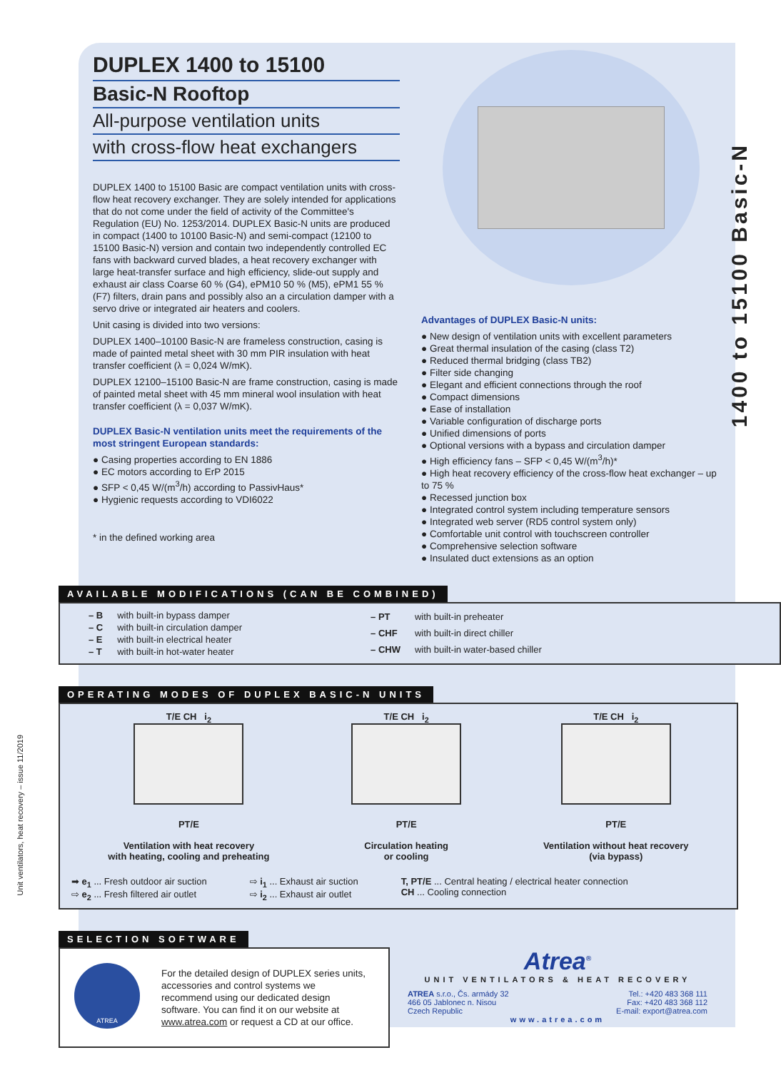DUPLEX 1400 to 15100
Basic-N Rooftop
All-purpose ventilation units
with cross-flow heat exchangers
DUPLEX 1400 to 15100 Basic are compact ventilation units with cross-flow heat recovery exchanger. They are solely intended for applications that do not come under the field of activity of the Committee's Regulation (EU) No. 1253/2014. DUPLEX Basic-N units are produced in compact (1400 to 10100 Basic-N) and semi-compact (12100 to 15100 Basic-N) version and contain two independently controlled EC fans with backward curved blades, a heat recovery exchanger with large heat-transfer surface and high efficiency, slide-out supply and exhaust air class Coarse 60 % (G4), ePM10 50 % (M5), ePM1 55 % (F7) filters, drain pans and possibly also an a circulation damper with a servo drive or integrated air heaters and coolers.
Unit casing is divided into two versions:
DUPLEX 1400–10100 Basic-N are frameless construction, casing is made of painted metal sheet with 30 mm PIR insulation with heat transfer coefficient (λ = 0,024 W/mK).
DUPLEX 12100–15100 Basic-N are frame construction, casing is made of painted metal sheet with 45 mm mineral wool insulation with heat transfer coefficient (λ = 0,037 W/mK).
DUPLEX Basic-N ventilation units meet the requirements of the most stringent European standards:
● Casing properties according to EN 1886
● EC motors according to ErP 2015
● SFP < 0,45 W/(m<sup>3</sup>/h) according to PassivHaus*
● Hygienic requests according to VDI6022
* in the defined working area
Advantages of DUPLEX Basic-N units:
● New design of ventilation units with excellent parameters
● Great thermal insulation of the casing (class T2)
● Reduced thermal bridging (class TB2)
● Filter side changing
● Elegant and efficient connections through the roof
● Compact dimensions
● Ease of installation
● Variable configuration of discharge ports
● Unified dimensions of ports
● Optional versions with a bypass and circulation damper
● High efficiency fans – SFP < 0,45 W/(m<sup>3</sup>/h)*
● High heat recovery efficiency of the cross-flow heat exchanger – up to 75 %
● Recessed junction box
● Integrated control system including temperature sensors
● Integrated web server (RD5 control system only)
● Comfortable unit control with touchscreen controller
● Comprehensive selection software
● Insulated duct extensions as an option
1400 to 15100 Basic-N
AVAILABLE MODIFICATIONS (CAN BE COMBINED)
| – B | with built-in bypass damper |
| – C | with built-in circulation damper |
| – E | with built-in electrical heater |
| – T | with built-in hot-water heater |
| – PT | with built-in preheater |
| – CHF | with built-in direct chiller |
| – CHW | with built-in water-based chiller |
OPERATING MODES OF DUPLEX BASIC-N UNITS
T/E CH i<sub>2</sub>
PT/E
Ventilation with heat recovery
with heating, cooling and preheating
T/E CH i<sub>2</sub>
PT/E
Circulation heating
or cooling
T/E CH i<sub>2</sub>
PT/E
Ventilation without heat recovery
(via bypass)
➡ e<sub>1</sub> ... Fresh outdoor air suction
⇨ e<sub>2</sub> ... Fresh filtered air outlet
⇨ i<sub>1</sub> ... Exhaust air suction
⇨ i<sub>2</sub> ... Exhaust air outlet
T, PT/E ... Central heating / electrical heater connection
CH ... Cooling connection
SELECTION SOFTWARE
ATREA
For the detailed design of DUPLEX series units, accessories and control systems we recommend using our dedicated design software. You can find it on our website at www.atrea.com or request a CD at our office.
Atrea<sup>®</sup>
UNIT VENTILATORS & HEAT RECOVERY
ATREA s.r.o., Čs. armády 32
466 05 Jablonec n. Nisou
Czech Republic
Tel.: +420 483 368 111
Fax: +420 483 368 112
E-mail: export@atrea.com
www.atrea.com
Unit ventilators, heat recovery – issue 11/2019